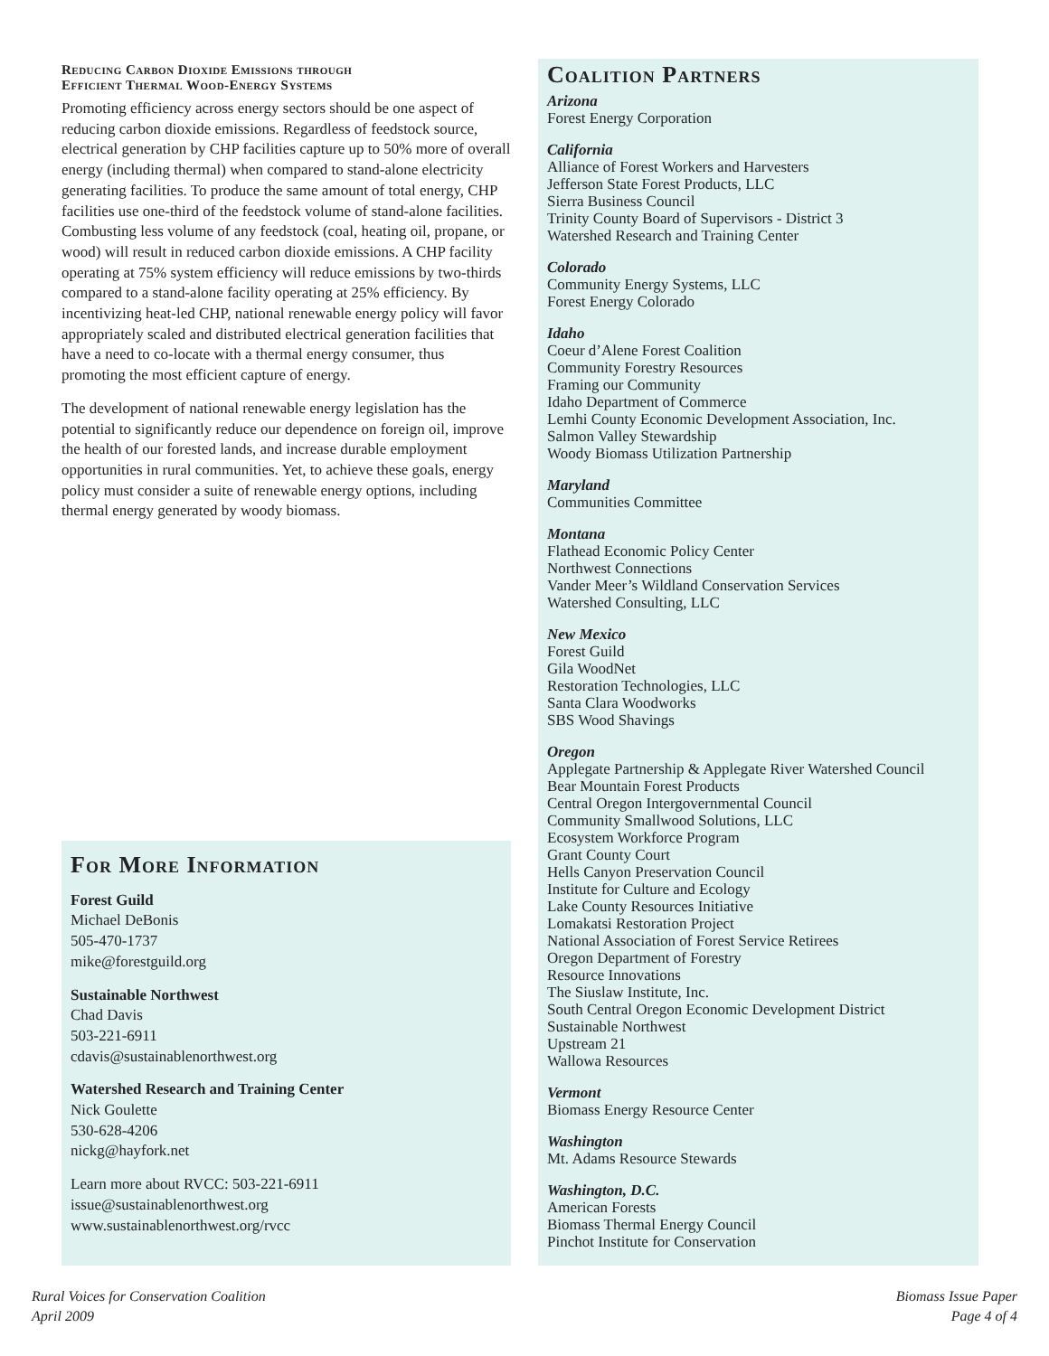Reducing Carbon Dioxide Emissions through
Efficient Thermal Wood-Energy Systems
Promoting efficiency across energy sectors should be one aspect of reducing carbon dioxide emissions. Regardless of feedstock source, electrical generation by CHP facilities capture up to 50% more of overall energy (including thermal) when compared to stand-alone electricity generating facilities. To produce the same amount of total energy, CHP facilities use one-third of the feedstock volume of stand-alone facilities. Combusting less volume of any feedstock (coal, heating oil, propane, or wood) will result in reduced carbon dioxide emissions. A CHP facility operating at 75% system efficiency will reduce emissions by two-thirds compared to a stand-alone facility operating at 25% efficiency. By incentivizing heat-led CHP, national renewable energy policy will favor appropriately scaled and distributed electrical generation facilities that have a need to co-locate with a thermal energy consumer, thus promoting the most efficient capture of energy.
The development of national renewable energy legislation has the potential to significantly reduce our dependence on foreign oil, improve the health of our forested lands, and increase durable employment opportunities in rural communities. Yet, to achieve these goals, energy policy must consider a suite of renewable energy options, including thermal energy generated by woody biomass.
For More Information
Forest Guild
Michael DeBonis
505-470-1737
mike@forestguild.org
Sustainable Northwest
Chad Davis
503-221-6911
cdavis@sustainablenorthwest.org
Watershed Research and Training Center
Nick Goulette
530-628-4206
nickg@hayfork.net
Learn more about RVCC: 503-221-6911
issue@sustainablenorthwest.org
www.sustainablenorthwest.org/rvcc
Coalition Partners
Arizona
Forest Energy Corporation
California
Alliance of Forest Workers and Harvesters
Jefferson State Forest Products, LLC
Sierra Business Council
Trinity County Board of Supervisors - District 3
Watershed Research and Training Center
Colorado
Community Energy Systems, LLC
Forest Energy Colorado
Idaho
Coeur d’Alene Forest Coalition
Community Forestry Resources
Framing our Community
Idaho Department of Commerce
Lemhi County Economic Development Association, Inc.
Salmon Valley Stewardship
Woody Biomass Utilization Partnership
Maryland
Communities Committee
Montana
Flathead Economic Policy Center
Northwest Connections
Vander Meer’s Wildland Conservation Services
Watershed Consulting, LLC
New Mexico
Forest Guild
Gila WoodNet
Restoration Technologies, LLC
Santa Clara Woodworks
SBS Wood Shavings
Oregon
Applegate Partnership & Applegate River Watershed Council
Bear Mountain Forest Products
Central Oregon Intergovernmental Council
Community Smallwood Solutions, LLC
Ecosystem Workforce Program
Grant County Court
Hells Canyon Preservation Council
Institute for Culture and Ecology
Lake County Resources Initiative
Lomakatsi Restoration Project
National Association of Forest Service Retirees
Oregon Department of Forestry
Resource Innovations
The Siuslaw Institute, Inc.
South Central Oregon Economic Development District
Sustainable Northwest
Upstream 21
Wallowa Resources
Vermont
Biomass Energy Resource Center
Washington
Mt. Adams Resource Stewards
Washington, D.C.
American Forests
Biomass Thermal Energy Council
Pinchot Institute for Conservation
Rural Voices for Conservation Coalition
April 2009
Biomass Issue Paper
Page 4 of 4